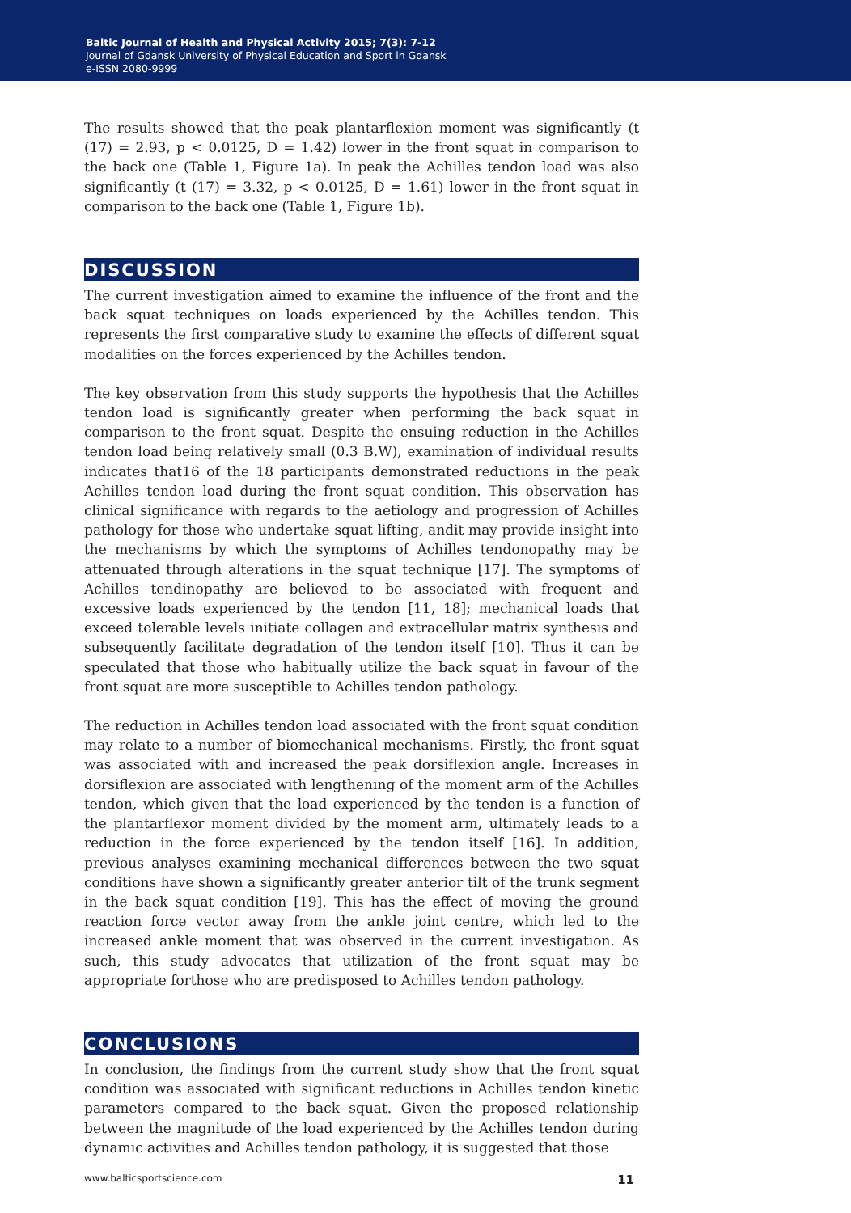Baltic Journal of Health and Physical Activity 2015; 7(3): 7-12
Journal of Gdansk University of Physical Education and Sport in Gdansk
e-ISSN 2080-9999
The results showed that the peak plantarflexion moment was significantly (t (17) = 2.93, p < 0.0125, D = 1.42) lower in the front squat in comparison to the back one (Table 1, Figure 1a). In peak the Achilles tendon load was also significantly (t (17) = 3.32, p < 0.0125, D = 1.61) lower in the front squat in comparison to the back one (Table 1, Figure 1b).
DISCUSSION
The current investigation aimed to examine the influence of the front and the back squat techniques on loads experienced by the Achilles tendon. This represents the first comparative study to examine the effects of different squat modalities on the forces experienced by the Achilles tendon.
The key observation from this study supports the hypothesis that the Achilles tendon load is significantly greater when performing the back squat in comparison to the front squat. Despite the ensuing reduction in the Achilles tendon load being relatively small (0.3 B.W), examination of individual results indicates that16 of the 18 participants demonstrated reductions in the peak Achilles tendon load during the front squat condition. This observation has clinical significance with regards to the aetiology and progression of Achilles pathology for those who undertake squat lifting, andit may provide insight into the mechanisms by which the symptoms of Achilles tendonopathy may be attenuated through alterations in the squat technique [17]. The symptoms of Achilles tendinopathy are believed to be associated with frequent and excessive loads experienced by the tendon [11, 18]; mechanical loads that exceed tolerable levels initiate collagen and extracellular matrix synthesis and subsequently facilitate degradation of the tendon itself [10]. Thus it can be speculated that those who habitually utilize the back squat in favour of the front squat are more susceptible to Achilles tendon pathology.
The reduction in Achilles tendon load associated with the front squat condition may relate to a number of biomechanical mechanisms. Firstly, the front squat was associated with and increased the peak dorsiflexion angle. Increases in dorsiflexion are associated with lengthening of the moment arm of the Achilles tendon, which given that the load experienced by the tendon is a function of the plantarflexor moment divided by the moment arm, ultimately leads to a reduction in the force experienced by the tendon itself [16]. In addition, previous analyses examining mechanical differences between the two squat conditions have shown a significantly greater anterior tilt of the trunk segment in the back squat condition [19]. This has the effect of moving the ground reaction force vector away from the ankle joint centre, which led to the increased ankle moment that was observed in the current investigation. As such, this study advocates that utilization of the front squat may be appropriate forthose who are predisposed to Achilles tendon pathology.
CONCLUSIONS
In conclusion, the findings from the current study show that the front squat condition was associated with significant reductions in Achilles tendon kinetic parameters compared to the back squat. Given the proposed relationship between the magnitude of the load experienced by the Achilles tendon during dynamic activities and Achilles tendon pathology, it is suggested that those
www.balticsportscience.com 11